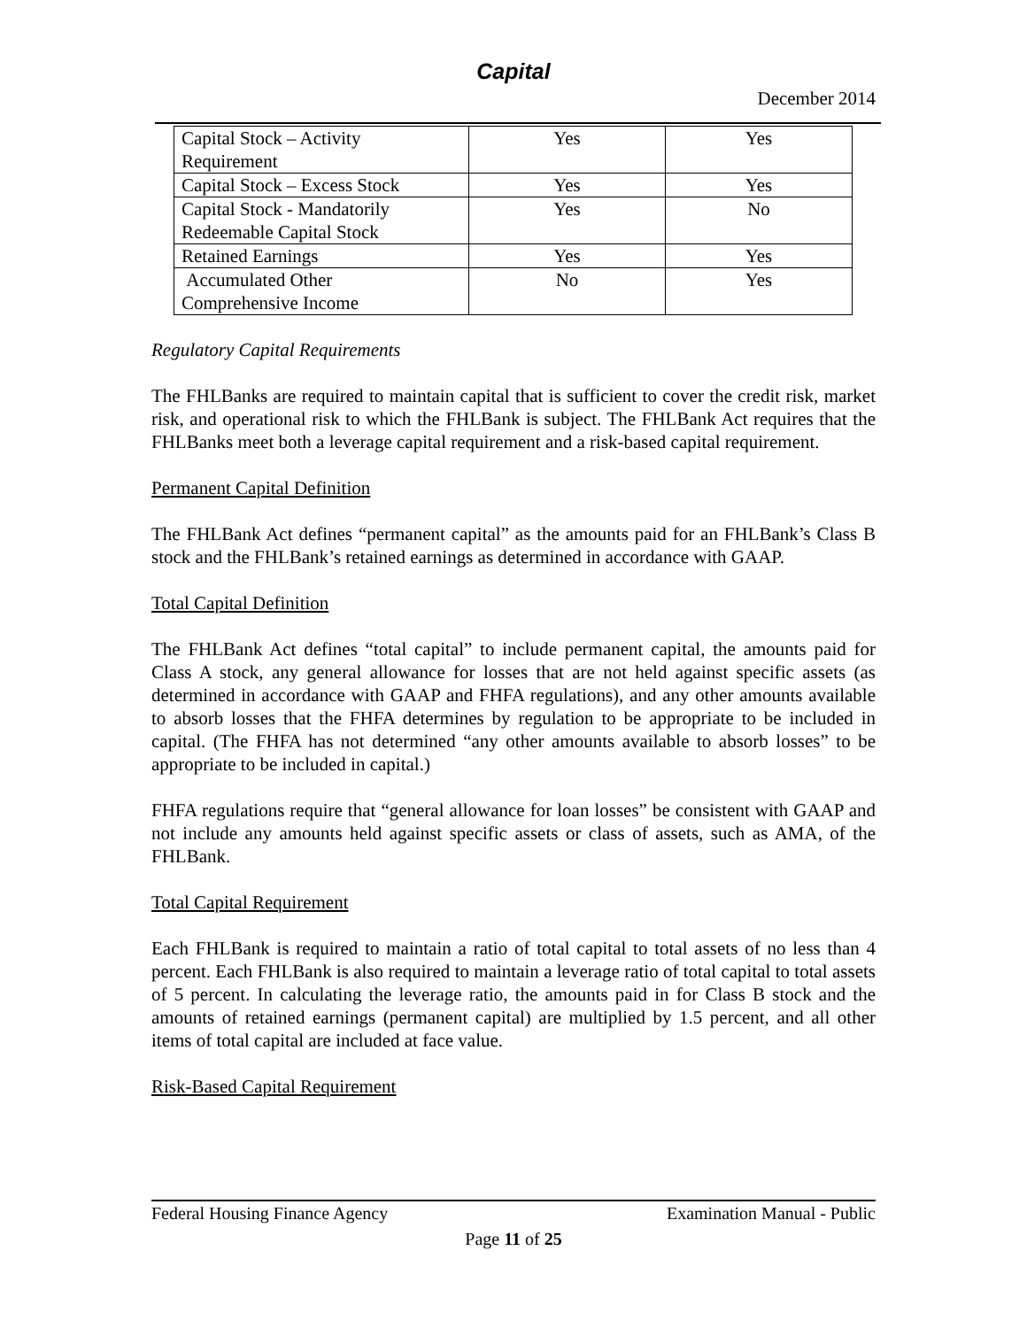Capital
December 2014
| Capital Stock – Activity Requirement | Yes | Yes |
| Capital Stock – Excess Stock | Yes | Yes |
| Capital Stock - Mandatorily Redeemable Capital Stock | Yes | No |
| Retained Earnings | Yes | Yes |
| Accumulated Other Comprehensive Income | No | Yes |
Regulatory Capital Requirements
The FHLBanks are required to maintain capital that is sufficient to cover the credit risk, market risk, and operational risk to which the FHLBank is subject. The FHLBank Act requires that the FHLBanks meet both a leverage capital requirement and a risk-based capital requirement.
Permanent Capital Definition
The FHLBank Act defines “permanent capital” as the amounts paid for an FHLBank’s Class B stock and the FHLBank’s retained earnings as determined in accordance with GAAP.
Total Capital Definition
The FHLBank Act defines “total capital” to include permanent capital, the amounts paid for Class A stock, any general allowance for losses that are not held against specific assets (as determined in accordance with GAAP and FHFA regulations), and any other amounts available to absorb losses that the FHFA determines by regulation to be appropriate to be included in capital. (The FHFA has not determined “any other amounts available to absorb losses” to be appropriate to be included in capital.)
FHFA regulations require that “general allowance for loan losses” be consistent with GAAP and not include any amounts held against specific assets or class of assets, such as AMA, of the FHLBank.
Total Capital Requirement
Each FHLBank is required to maintain a ratio of total capital to total assets of no less than 4 percent. Each FHLBank is also required to maintain a leverage ratio of total capital to total assets of 5 percent. In calculating the leverage ratio, the amounts paid in for Class B stock and the amounts of retained earnings (permanent capital) are multiplied by 1.5 percent, and all other items of total capital are included at face value.
Risk-Based Capital Requirement
Examination Manual - Public Federal Housing Finance Agency
Page 11 of 25